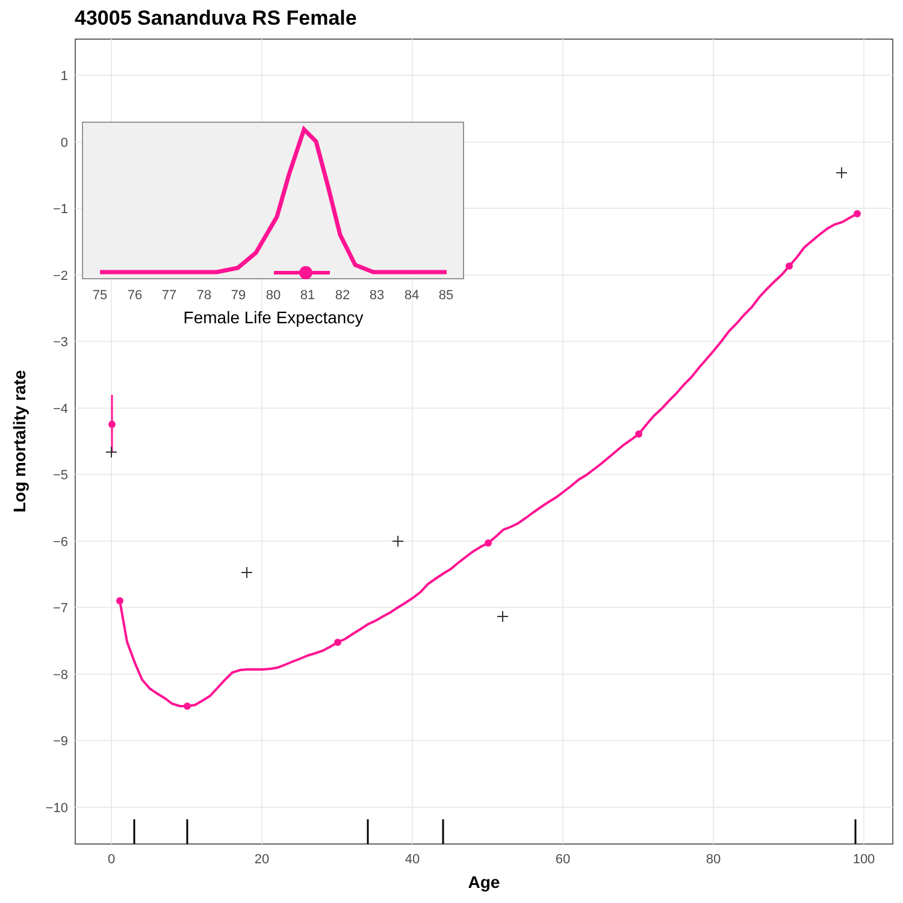43005 Sananduva RS Female
1
0
−1
−2
−3
−4
−5
−6
−7
−8
−9
−10
0
20
40
60
80
100
Age
Log mortality rate
75
76
77
78
79
80
81
82
83
84
85
Female Life Expectancy